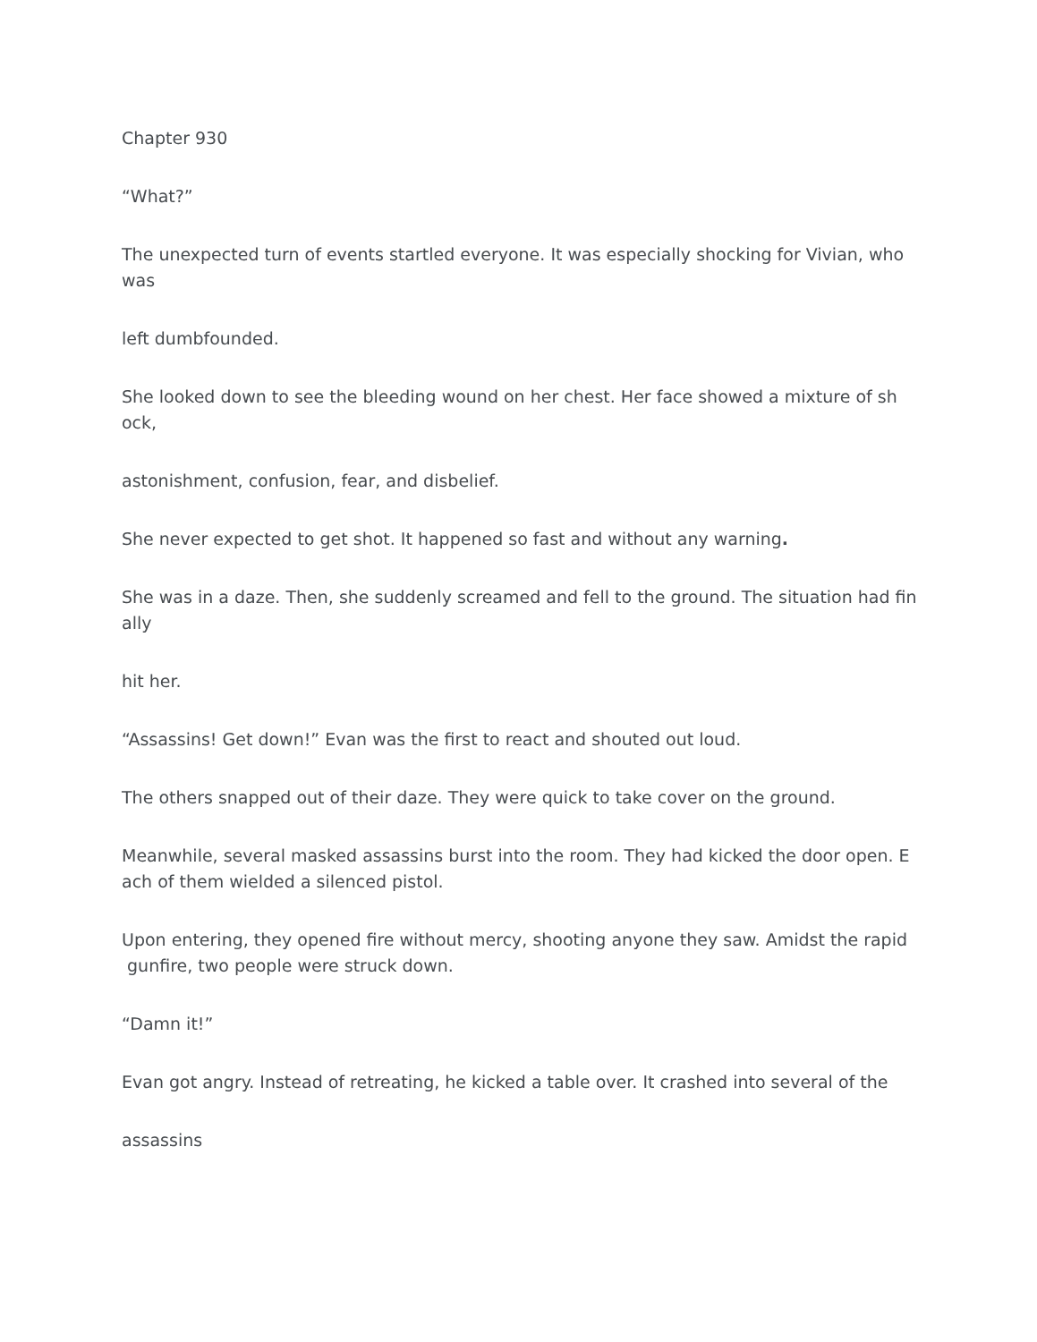Chapter 930
“What?”
The unexpected turn of events startled everyone. It was especially shocking for Vivian, who
was
left dumbfounded.
She looked down to see the bleeding wound on her chest. Her face showed a mixture of sh
ock,
astonishment, confusion, fear, and disbelief.
She never expected to get shot. It happened so fast and without any warning.
She was in a daze. Then, she suddenly screamed and fell to the ground. The situation had fin
ally
hit her.
“Assassins! Get down!” Evan was the first to react and shouted out loud.
The others snapped out of their daze. They were quick to take cover on the ground.
Meanwhile, several masked assassins burst into the room. They had kicked the door open. E
ach of them wielded a silenced pistol.
Upon entering, they opened fire without mercy, shooting anyone they saw. Amidst the rapid
gunfire, two people were struck down.
“Damn it!”
Evan got angry. Instead of retreating, he kicked a table over. It crashed into several of the
assassins